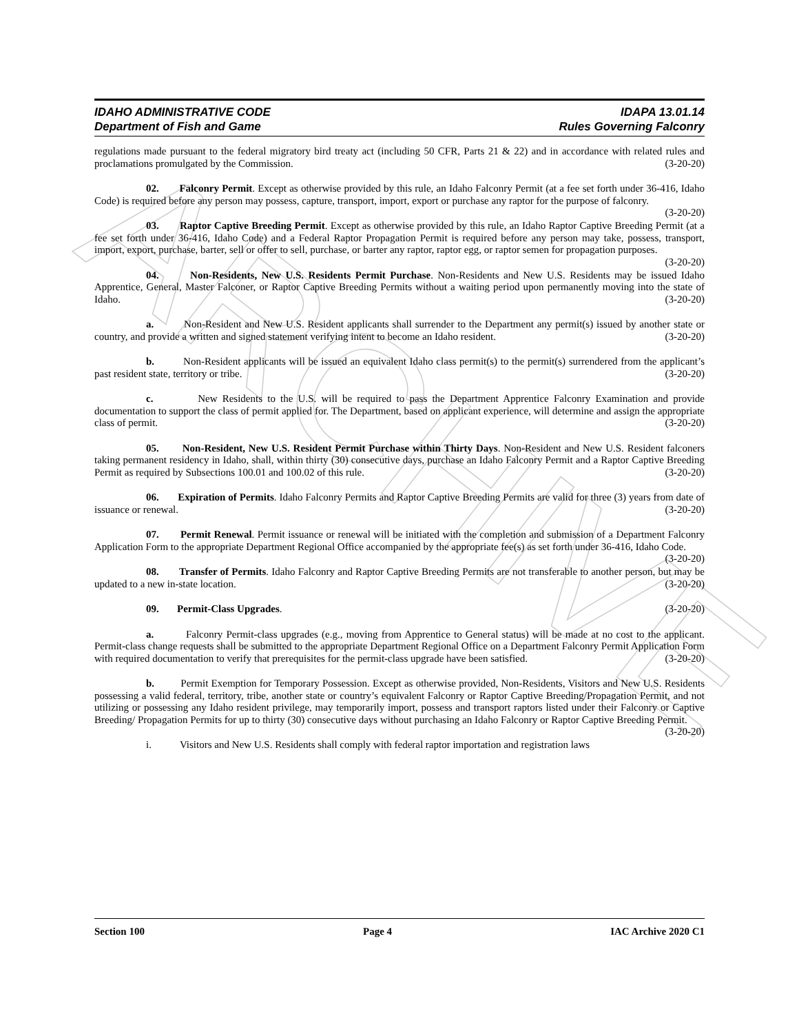ARCHIVE
IDAHO ADMINISTRATIVE CODE IDAPA 13.01.14
Department of Fish and Game Rules Governing Falconry
regulations made pursuant to the federal migratory bird treaty act (including 50 CFR, Parts 21 & 22) and in accordance with related rules and proclamations promulgated by the Commission. (3-20-20)
02. Falconry Permit. Except as otherwise provided by this rule, an Idaho Falconry Permit (at a fee set forth under 36-416, Idaho Code) is required before any person may possess, capture, transport, import, export or purchase any raptor for the purpose of falconry. (3-20-20)
03. Raptor Captive Breeding Permit. Except as otherwise provided by this rule, an Idaho Raptor Captive Breeding Permit (at a fee set forth under 36-416, Idaho Code) and a Federal Raptor Propagation Permit is required before any person may take, possess, transport, import, export, purchase, barter, sell or offer to sell, purchase, or barter any raptor, raptor egg, or raptor semen for propagation purposes. (3-20-20)
04. Non-Residents, New U.S. Residents Permit Purchase. Non-Residents and New U.S. Residents may be issued Idaho Apprentice, General, Master Falconer, or Raptor Captive Breeding Permits without a waiting period upon permanently moving into the state of Idaho. (3-20-20)
a. Non-Resident and New U.S. Resident applicants shall surrender to the Department any permit(s) issued by another state or country, and provide a written and signed statement verifying intent to become an Idaho resident. (3-20-20)
b. Non-Resident applicants will be issued an equivalent Idaho class permit(s) to the permit(s) surrendered from the applicant’s past resident state, territory or tribe. (3-20-20)
c. New Residents to the U.S. will be required to pass the Department Apprentice Falconry Examination and provide documentation to support the class of permit applied for. The Department, based on applicant experience, will determine and assign the appropriate class of permit. (3-20-20)
05. Non-Resident, New U.S. Resident Permit Purchase within Thirty Days. Non-Resident and New U.S. Resident falconers taking permanent residency in Idaho, shall, within thirty (30) consecutive days, purchase an Idaho Falconry Permit and a Raptor Captive Breeding Permit as required by Subsections 100.01 and 100.02 of this rule. (3-20-20)
06. Expiration of Permits. Idaho Falconry Permits and Raptor Captive Breeding Permits are valid for three (3) years from date of issuance or renewal. (3-20-20)
07. Permit Renewal. Permit issuance or renewal will be initiated with the completion and submission of a Department Falconry Application Form to the appropriate Department Regional Office accompanied by the appropriate fee(s) as set forth under 36-416, Idaho Code. (3-20-20)
08. Transfer of Permits. Idaho Falconry and Raptor Captive Breeding Permits are not transferable to another person, but may be updated to a new in-state location. (3-20-20)
09. Permit-Class Upgrades. (3-20-20)
a. Falconry Permit-class upgrades (e.g., moving from Apprentice to General status) will be made at no cost to the applicant. Permit-class change requests shall be submitted to the appropriate Department Regional Office on a Department Falconry Permit Application Form with required documentation to verify that prerequisites for the permit-class upgrade have been satisfied. (3-20-20)
b. Permit Exemption for Temporary Possession. Except as otherwise provided, Non-Residents, Visitors and New U.S. Residents possessing a valid federal, territory, tribe, another state or country’s equivalent Falconry or Raptor Captive Breeding/Propagation Permit, and not utilizing or possessing any Idaho resident privilege, may temporarily import, possess and transport raptors listed under their Falconry or Captive Breeding/ Propagation Permits for up to thirty (30) consecutive days without purchasing an Idaho Falconry or Raptor Captive Breeding Permit. (3-20-20)
i. Visitors and New U.S. Residents shall comply with federal raptor importation and registration laws
Section 100 Page 4 IAC Archive 2020 C1